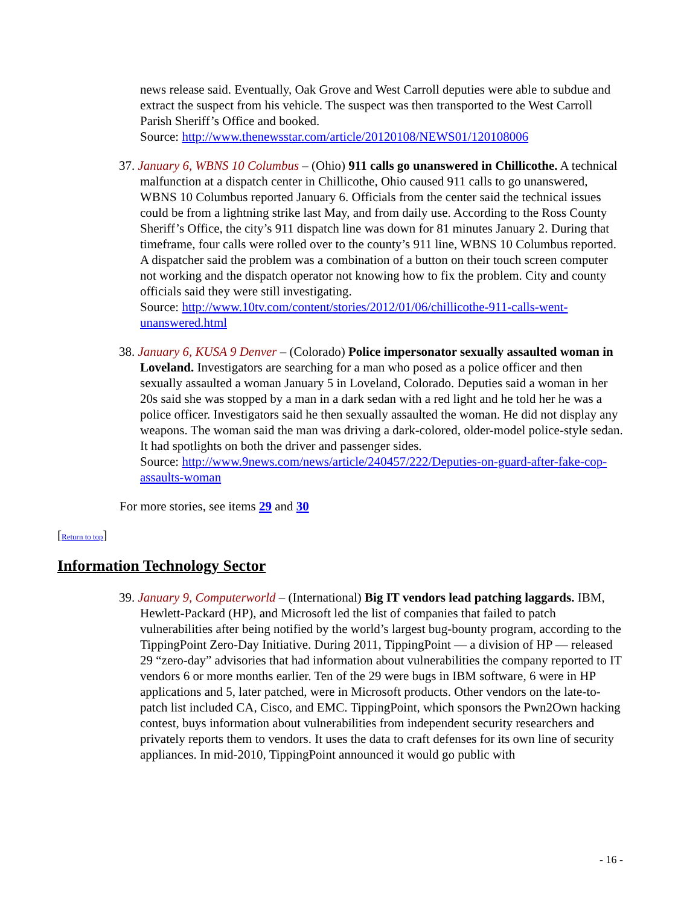news release said. Eventually, Oak Grove and West Carroll deputies were able to subdue and extract the suspect from his vehicle. The suspect was then transported to the West Carroll Parish Sheriff’s Office and booked.
Source: http://www.thenewsstar.com/article/20120108/NEWS01/120108006
37. January 6, WBNS 10 Columbus – (Ohio) 911 calls go unanswered in Chillicothe. A technical malfunction at a dispatch center in Chillicothe, Ohio caused 911 calls to go unanswered, WBNS 10 Columbus reported January 6. Officials from the center said the technical issues could be from a lightning strike last May, and from daily use. According to the Ross County Sheriff’s Office, the city’s 911 dispatch line was down for 81 minutes January 2. During that timeframe, four calls were rolled over to the county’s 911 line, WBNS 10 Columbus reported. A dispatcher said the problem was a combination of a button on their touch screen computer not working and the dispatch operator not knowing how to fix the problem. City and county officials said they were still investigating.
Source: http://www.10tv.com/content/stories/2012/01/06/chillicothe-911-calls-went-unanswered.html
38. January 6, KUSA 9 Denver – (Colorado) Police impersonator sexually assaulted woman in Loveland. Investigators are searching for a man who posed as a police officer and then sexually assaulted a woman January 5 in Loveland, Colorado. Deputies said a woman in her 20s said she was stopped by a man in a dark sedan with a red light and he told her he was a police officer. Investigators said he then sexually assaulted the woman. He did not display any weapons. The woman said the man was driving a dark-colored, older-model police-style sedan. It had spotlights on both the driver and passenger sides.
Source: http://www.9news.com/news/article/240457/222/Deputies-on-guard-after-fake-cop-assaults-woman
For more stories, see items 29 and 30
[Return to top]
Information Technology Sector
39. January 9, Computerworld – (International) Big IT vendors lead patching laggards. IBM, Hewlett-Packard (HP), and Microsoft led the list of companies that failed to patch vulnerabilities after being notified by the world’s largest bug-bounty program, according to the TippingPoint Zero-Day Initiative. During 2011, TippingPoint — a division of HP — released 29 “zero-day” advisories that had information about vulnerabilities the company reported to IT vendors 6 or more months earlier. Ten of the 29 were bugs in IBM software, 6 were in HP applications and 5, later patched, were in Microsoft products. Other vendors on the late-to-patch list included CA, Cisco, and EMC. TippingPoint, which sponsors the Pwn2Own hacking contest, buys information about vulnerabilities from independent security researchers and privately reports them to vendors. It uses the data to craft defenses for its own line of security appliances. In mid-2010, TippingPoint announced it would go public with
- 16 -